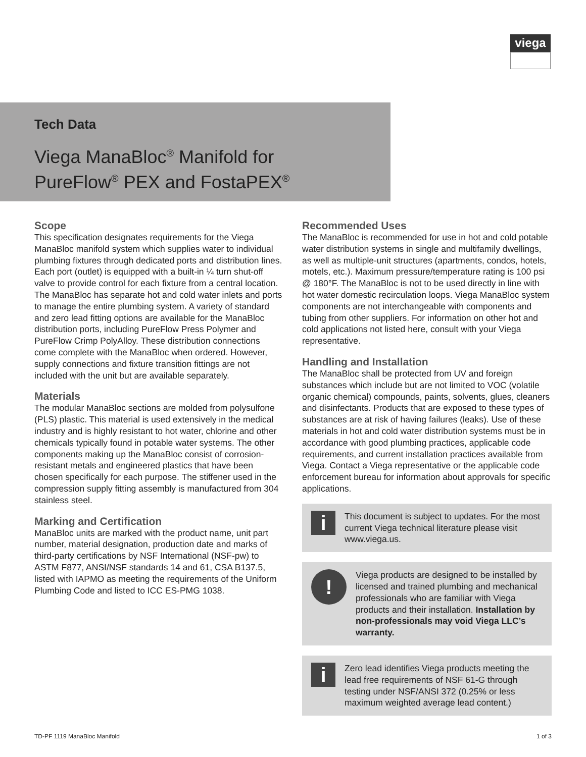viega
Tech Data
Viega ManaBloc<sup>®</sup> Manifold for
PureFlow<sup>®</sup> PEX and FostaPEX<sup>®</sup>
Scope
This specification designates requirements for the Viega ManaBloc manifold system which supplies water to individual plumbing fixtures through dedicated ports and distribution lines. Each port (outlet) is equipped with a built-in ¼ turn shut-off valve to provide control for each fixture from a central location. The ManaBloc has separate hot and cold water inlets and ports to manage the entire plumbing system. A variety of standard and zero lead fitting options are available for the ManaBloc distribution ports, including PureFlow Press Polymer and PureFlow Crimp PolyAlloy. These distribution connections come complete with the ManaBloc when ordered. However, supply connections and fixture transition fittings are not included with the unit but are available separately.
Materials
The modular ManaBloc sections are molded from polysulfone (PLS) plastic. This material is used extensively in the medical industry and is highly resistant to hot water, chlorine and other chemicals typically found in potable water systems. The other components making up the ManaBloc consist of corrosion-resistant metals and engineered plastics that have been chosen specifically for each purpose. The stiffener used in the compression supply fitting assembly is manufactured from 304 stainless steel.
Marking and Certification
ManaBloc units are marked with the product name, unit part number, material designation, production date and marks of third-party certifications by NSF International (NSF-pw) to ASTM F877, ANSI/NSF standards 14 and 61, CSA B137.5, listed with IAPMO as meeting the requirements of the Uniform Plumbing Code and listed to ICC ES-PMG 1038.
Recommended Uses
The ManaBloc is recommended for use in hot and cold potable water distribution systems in single and multifamily dwellings, as well as multiple-unit structures (apartments, condos, hotels, motels, etc.). Maximum pressure/temperature rating is 100 psi @ 180°F. The ManaBloc is not to be used directly in line with hot water domestic recirculation loops. Viega ManaBloc system components are not interchangeable with components and tubing from other suppliers. For information on other hot and cold applications not listed here, consult with your Viega representative.
Handling and Installation
The ManaBloc shall be protected from UV and foreign substances which include but are not limited to VOC (volatile organic chemical) compounds, paints, solvents, glues, cleaners and disinfectants. Products that are exposed to these types of substances are at risk of having failures (leaks). Use of these materials in hot and cold water distribution systems must be in accordance with good plumbing practices, applicable code requirements, and current installation practices available from Viega. Contact a Viega representative or the applicable code enforcement bureau for information about approvals for specific applications.
i
This document is subject to updates. For the most current Viega technical literature please visit www.viega.us.
!
Viega products are designed to be installed by licensed and trained plumbing and mechanical professionals who are familiar with Viega products and their installation. Installation by non-professionals may void Viega LLC’s warranty.
i
Zero lead identifies Viega products meeting the lead free requirements of NSF 61-G through testing under NSF/ANSI 372 (0.25% or less maximum weighted average lead content.)
TD-PF 1119 ManaBloc Manifold 1 of 3